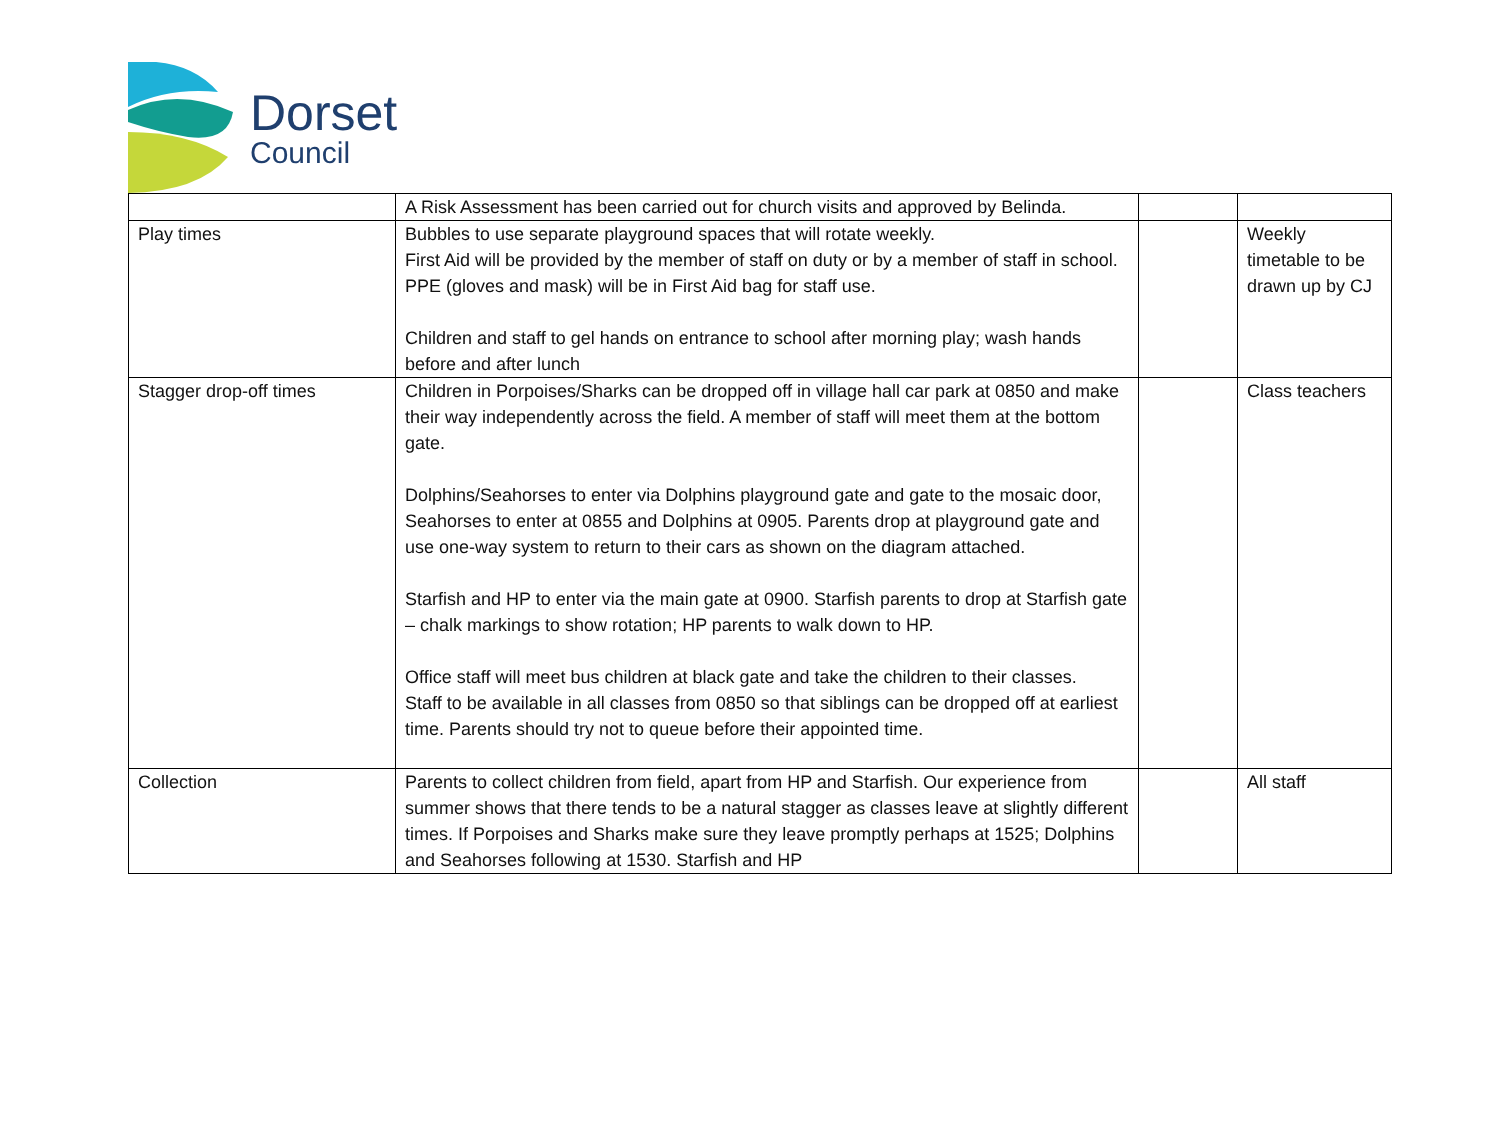Dorset
Council
| | A Risk Assessment has been carried out for church visits and approved by Belinda. | | |
| Play times | Bubbles to use separate playground spaces that will rotate weekly. First Aid will be provided by the member of staff on duty or by a member of staff in school. PPE (gloves and mask) will be in First Aid bag for staff use. Children and staff to gel hands on entrance to school after morning play; wash hands before and after lunch | | Weekly timetable to be drawn up by CJ |
| Stagger drop-off times | Children in Porpoises/Sharks can be dropped off in village hall car park at 0850 and make their way independently across the field. A member of staff will meet them at the bottom gate. Dolphins/Seahorses to enter via Dolphins playground gate and gate to the mosaic door, Seahorses to enter at 0855 and Dolphins at 0905. Parents drop at playground gate and use one-way system to return to their cars as shown on the diagram attached. Starfish and HP to enter via the main gate at 0900. Starfish parents to drop at Starfish gate – chalk markings to show rotation; HP parents to walk down to HP. Office staff will meet bus children at black gate and take the children to their classes. Staff to be available in all classes from 0850 so that siblings can be dropped off at earliest time. Parents should try not to queue before their appointed time. | | Class teachers |
| Collection | Parents to collect children from field, apart from HP and Starfish. Our experience from summer shows that there tends to be a natural stagger as classes leave at slightly different times. If Porpoises and Sharks make sure they leave promptly perhaps at 1525; Dolphins and Seahorses following at 1530. Starfish and HP | | All staff |